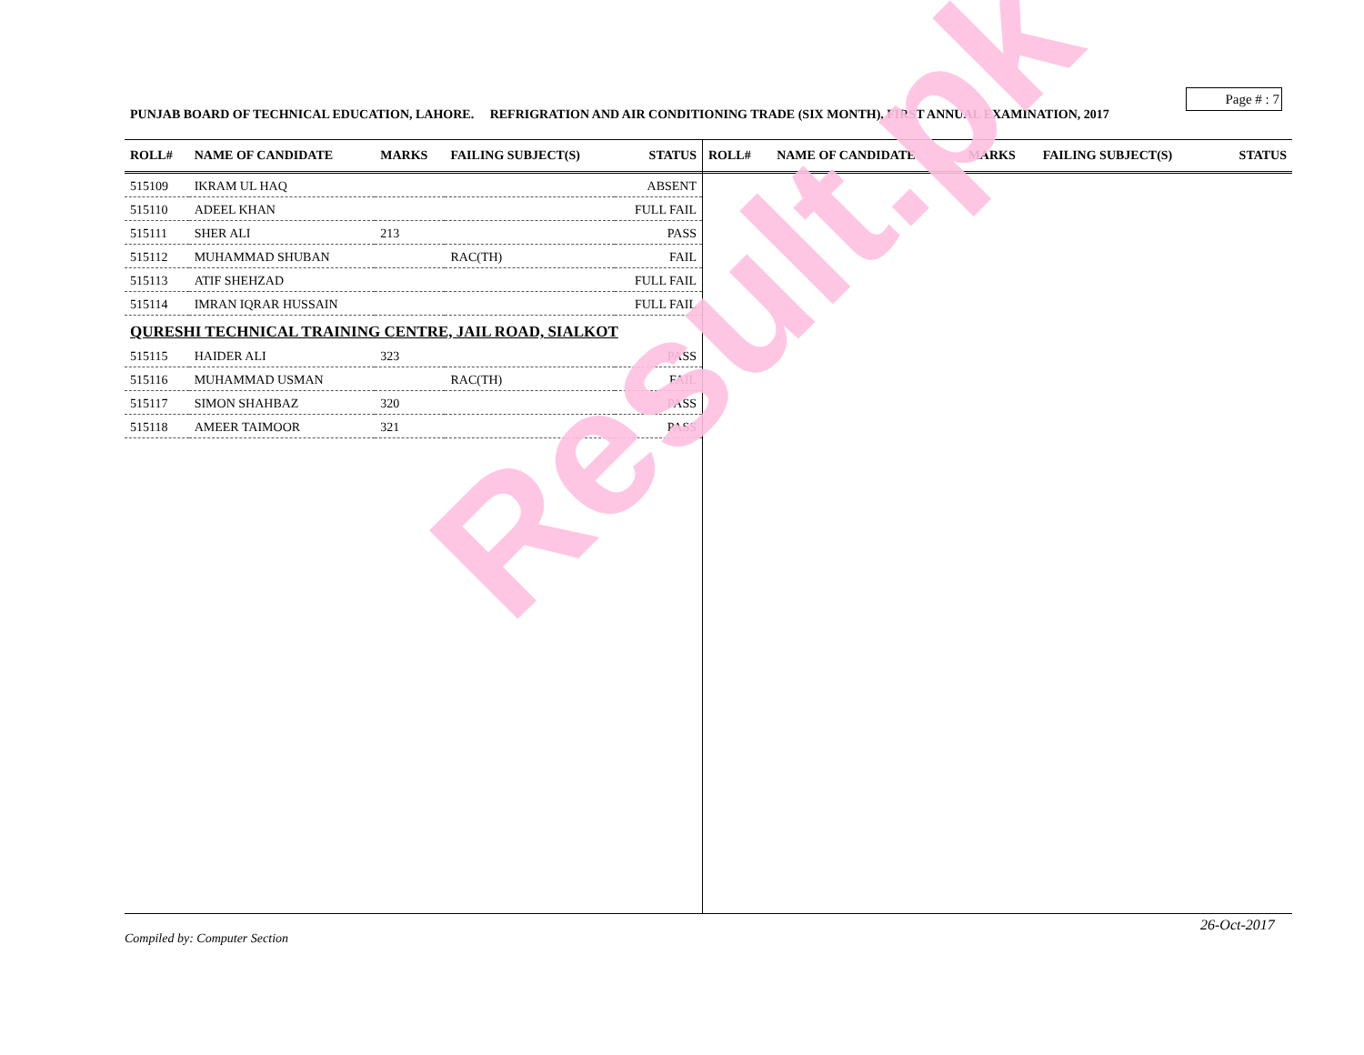Page # : 7
PUNJAB BOARD OF TECHNICAL EDUCATION, LAHORE. REFRIGRATION AND AIR CONDITIONING TRADE (SIX MONTH), FIRST ANNUAL EXAMINATION, 2017
| ROLL# | NAME OF CANDIDATE | MARKS | FAILING SUBJECT(S) | STATUS |
| --- | --- | --- | --- | --- |
| 515109 | IKRAM UL HAQ | | | ABSENT |
| 515110 | ADEEL KHAN | | | FULL FAIL |
| 515111 | SHER ALI | 213 | | PASS |
| 515112 | MUHAMMAD SHUBAN | | RAC(TH) | FAIL |
| 515113 | ATIF SHEHZAD | | | FULL FAIL |
| 515114 | IMRAN IQRAR HUSSAIN | | | FULL FAIL |
| QURESHI TECHNICAL TRAINING CENTRE, JAIL ROAD, SIALKOT | | | | |
| 515115 | HAIDER ALI | 323 | | PASS |
| 515116 | MUHAMMAD USMAN | | RAC(TH) | FAIL |
| 515117 | SIMON SHAHBAZ | 320 | | PASS |
| 515118 | AMEER TAIMOOR | 321 | | PASS |
| ROLL# | NAME OF CANDIDATE | MARKS | FAILING SUBJECT(S) | STATUS |
| --- | --- | --- | --- | --- |
Result.pk
26-Oct-2017
Compiled by: Computer Section